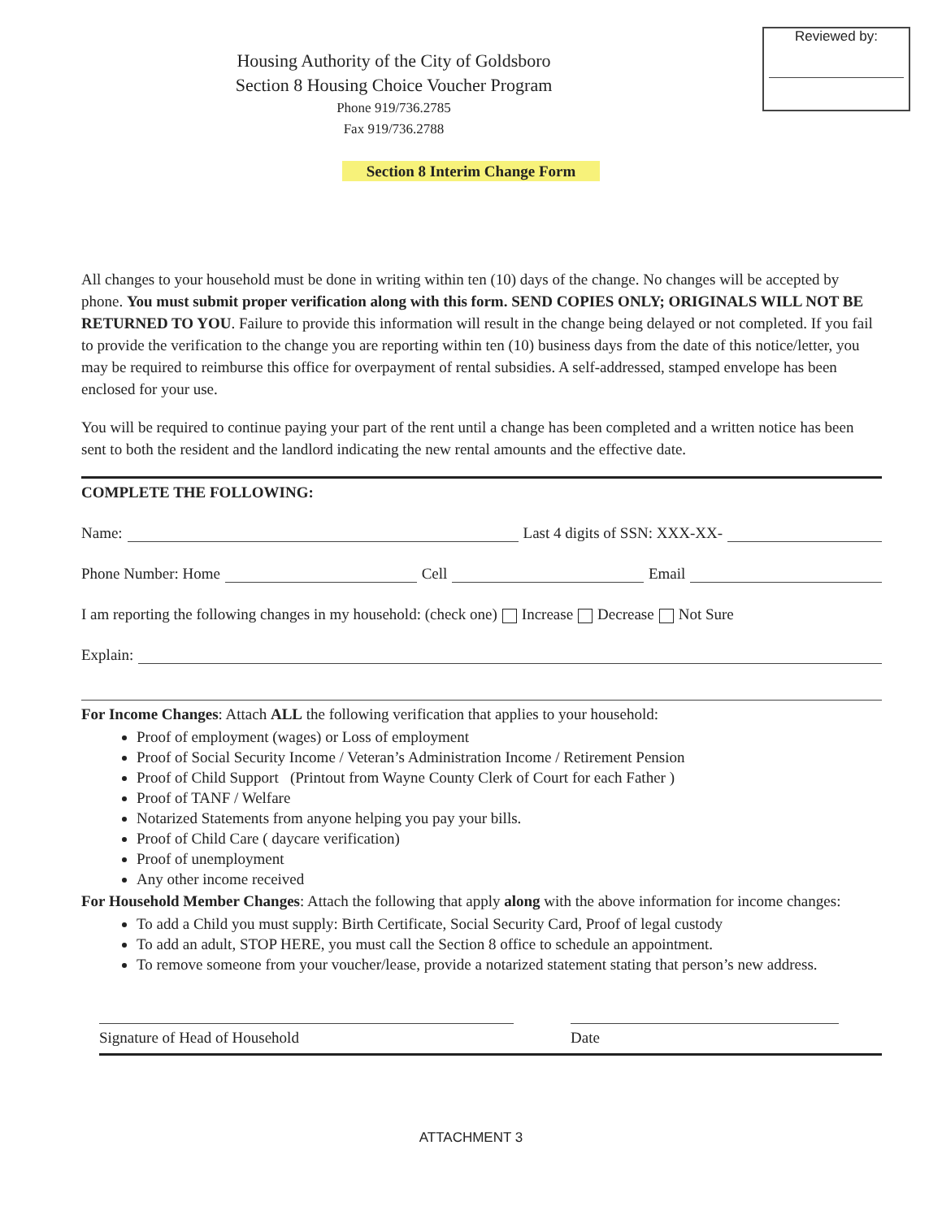Reviewed by:
Housing Authority of the City of Goldsboro
Section 8 Housing Choice Voucher Program
Phone 919/736.2785
Fax 919/736.2788
Section 8 Interim Change Form
All changes to your household must be done in writing within ten (10) days of the change. No changes will be accepted by phone. You must submit proper verification along with this form. SEND COPIES ONLY; ORIGINALS WILL NOT BE RETURNED TO YOU. Failure to provide this information will result in the change being delayed or not completed. If you fail to provide the verification to the change you are reporting within ten (10) business days from the date of this notice/letter, you may be required to reimburse this office for overpayment of rental subsidies. A self-addressed, stamped envelope has been enclosed for your use.
You will be required to continue paying your part of the rent until a change has been completed and a written notice has been sent to both the resident and the landlord indicating the new rental amounts and the effective date.
COMPLETE THE FOLLOWING:
Name: Last 4 digits of SSN: XXX-XX-
Phone Number: Home Cell Email
I am reporting the following changes in my household: (check one) Increase Decrease Not Sure
Explain:
For Income Changes: Attach ALL the following verification that applies to your household:
Proof of employment (wages) or Loss of employment
Proof of Social Security Income / Veteran’s Administration Income / Retirement Pension
Proof of Child Support (Printout from Wayne County Clerk of Court for each Father )
Proof of TANF / Welfare
Notarized Statements from anyone helping you pay your bills.
Proof of Child Care ( daycare verification)
Proof of unemployment
Any other income received
For Household Member Changes: Attach the following that apply along with the above information for income changes:
To add a Child you must supply: Birth Certificate, Social Security Card, Proof of legal custody
To add an adult, STOP HERE, you must call the Section 8 office to schedule an appointment.
To remove someone from your voucher/lease, provide a notarized statement stating that person’s new address.
Signature of Head of Household Date
ATTACHMENT 3